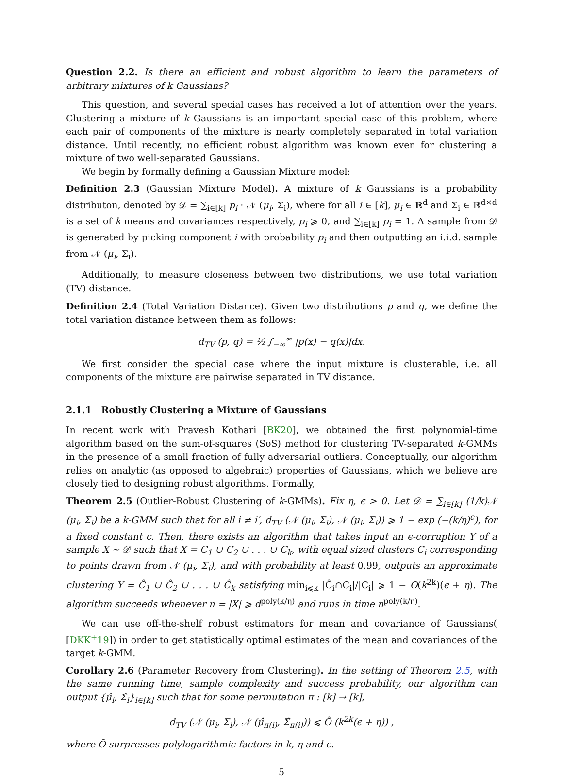Question 2.2. Is there an efficient and robust algorithm to learn the parameters of arbitrary mixtures of k Gaussians?
This question, and several special cases has received a lot of attention over the years. Clustering a mixture of k Gaussians is an important special case of this problem, where each pair of components of the mixture is nearly completely separated in total variation distance. Until recently, no efficient robust algorithm was known even for clustering a mixture of two well-separated Gaussians.
We begin by formally defining a Gaussian Mixture model:
Definition 2.3 (Gaussian Mixture Model). A mixture of k Gaussians is a probability distributon, denoted by 𝒟 = ∑<sub>i∈[k]</sub> p<sub>i</sub> · 𝒩 (μ<sub>i</sub>, Σ<sub>i</sub>), where for all i ∈ [k], μ<sub>i</sub> ∈ ℝ<sup>d</sup> and Σ<sub>i</sub> ∈ ℝ<sup>d×d</sup> is a set of k means and covariances respectively, p<sub>i</sub> ⩾ 0, and ∑<sub>i∈[k]</sub> p<sub>i</sub> = 1. A sample from 𝒟 is generated by picking component i with probability p<sub>i</sub> and then outputting an i.i.d. sample from 𝒩 (μ<sub>i</sub>, Σ<sub>i</sub>).
Additionally, to measure closeness between two distributions, we use total variation (TV) distance.
Definition 2.4 (Total Variation Distance). Given two distributions p and q, we define the total variation distance between them as follows:
d<sub>TV</sub> (p, q) = ½ ∫<sub>−∞</sub><sup>∞</sup> |p(x) − q(x)|dx.
We first consider the special case where the input mixture is clusterable, i.e. all components of the mixture are pairwise separated in TV distance.
2.1.1 Robustly Clustering a Mixture of Gaussians
In recent work with Pravesh Kothari [BK20], we obtained the first polynomial-time algorithm based on the sum-of-squares (SoS) method for clustering TV-separated k-GMMs in the presence of a small fraction of fully adversarial outliers. Conceptually, our algorithm relies on analytic (as opposed to algebraic) properties of Gaussians, which we believe are closely tied to designing robust algorithms. Formally,
Theorem 2.5 (Outlier-Robust Clustering of k-GMMs). Fix η, ϵ > 0. Let 𝒟 = ∑<sub>i∈[k]</sub> (1/k)𝒩 (μ<sub>i</sub>, Σ<sub>i</sub>) be a k-GMM such that for all i ≠ i′, d<sub>TV</sub> (𝒩 (μ<sub>i</sub>, Σ<sub>i</sub>), 𝒩 (μ<sub>i</sub>, Σ<sub>i</sub>)) ⩾ 1 − exp (−(k/η)<sup>c</sup>), for a fixed constant c. Then, there exists an algorithm that takes input an ϵ-corruption Y of a sample X ∼ 𝒟 such that X = C<sub>1</sub> ∪ C<sub>2</sub> ∪ . . . ∪ C<sub>k</sub>, with equal sized clusters C<sub>i</sub> corresponding to points drawn from 𝒩 (μ<sub>i</sub>, Σ<sub>i</sub>), and with probability at least 0.99, outputs an approximate clustering Y = Ĉ<sub>1</sub> ∪ Ĉ<sub>2</sub> ∪ . . . ∪ Ĉ<sub>k</sub> satisfying min<sub>i⩽k</sub> |Ĉ<sub>i</sub>∩C<sub>i</sub>|/|C<sub>i</sub>| ⩾ 1 − O(k<sup>2k</sup>)(ϵ + η). The algorithm succeeds whenever n = |X| ⩾ d<sup>poly(k/η)</sup> and runs in time n<sup>poly(k/η)</sup>.
We can use off-the-shelf robust estimators for mean and covariance of Gaussians( [DKK<sup>+</sup>19]) in order to get statistically optimal estimates of the mean and covariances of the target k-GMM.
Corollary 2.6 (Parameter Recovery from Clustering). In the setting of Theorem 2.5, with the same running time, sample complexity and success probability, our algorithm can output {μ̂<sub>i</sub>, Σ̂<sub>i</sub>}<sub>i∈[k]</sub> such that for some permutation π : [k] → [k],
d<sub>TV</sub> (𝒩 (μ<sub>i</sub>, Σ<sub>i</sub>), 𝒩 (μ̂<sub>π(i)</sub>, Σ̂<sub>π(i)</sub>)) ⩽ Õ (k<sup>2k</sup>(ϵ + η)) ,
where Õ surpresses polylogarithmic factors in k, η and ϵ.
5